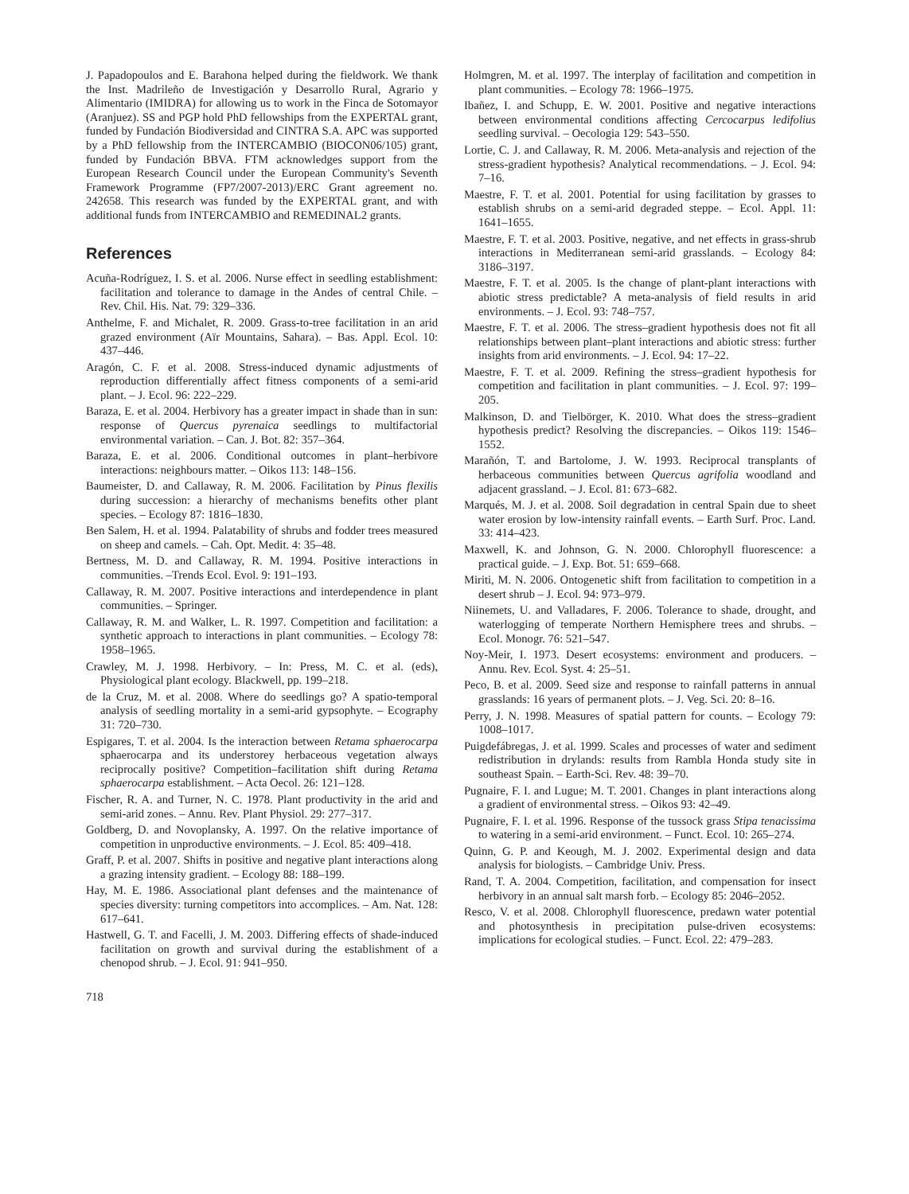J. Papadopoulos and E. Barahona helped during the fieldwork. We thank the Inst. Madrileño de Investigación y Desarrollo Rural, Agrario y Alimentario (IMIDRA) for allowing us to work in the Finca de Sotomayor (Aranjuez). SS and PGP hold PhD fellowships from the EXPERTAL grant, funded by Fundación Biodiversidad and CINTRA S.A. APC was supported by a PhD fellowship from the INTERCAMBIO (BIOCON06/105) grant, funded by Fundación BBVA. FTM acknowledges support from the European Research Council under the European Community's Seventh Framework Programme (FP7/2007-2013)/ERC Grant agreement no. 242658. This research was funded by the EXPERTAL grant, and with additional funds from INTERCAMBIO and REMEDINAL2 grants.
References
Acuña-Rodríguez, I. S. et al. 2006. Nurse effect in seedling establishment: facilitation and tolerance to damage in the Andes of central Chile. – Rev. Chil. His. Nat. 79: 329–336.
Anthelme, F. and Michalet, R. 2009. Grass-to-tree facilitation in an arid grazed environment (Aïr Mountains, Sahara). – Bas. Appl. Ecol. 10: 437–446.
Aragón, C. F. et al. 2008. Stress-induced dynamic adjustments of reproduction differentially affect fitness components of a semi-arid plant. – J. Ecol. 96: 222–229.
Baraza, E. et al. 2004. Herbivory has a greater impact in shade than in sun: response of Quercus pyrenaica seedlings to multifactorial environmental variation. – Can. J. Bot. 82: 357–364.
Baraza, E. et al. 2006. Conditional outcomes in plant–herbivore interactions: neighbours matter. – Oikos 113: 148–156.
Baumeister, D. and Callaway, R. M. 2006. Facilitation by Pinus flexilis during succession: a hierarchy of mechanisms benefits other plant species. – Ecology 87: 1816–1830.
Ben Salem, H. et al. 1994. Palatability of shrubs and fodder trees measured on sheep and camels. – Cah. Opt. Medit. 4: 35–48.
Bertness, M. D. and Callaway, R. M. 1994. Positive interactions in communities. –Trends Ecol. Evol. 9: 191–193.
Callaway, R. M. 2007. Positive interactions and interdependence in plant communities. – Springer.
Callaway, R. M. and Walker, L. R. 1997. Competition and facilitation: a synthetic approach to interactions in plant communities. – Ecology 78: 1958–1965.
Crawley, M. J. 1998. Herbivory. – In: Press, M. C. et al. (eds), Physiological plant ecology. Blackwell, pp. 199–218.
de la Cruz, M. et al. 2008. Where do seedlings go? A spatio-temporal analysis of seedling mortality in a semi-arid gypsophyte. – Ecography 31: 720–730.
Espigares, T. et al. 2004. Is the interaction between Retama sphaerocarpa sphaerocarpa and its understorey herbaceous vegetation always reciprocally positive? Competition–facilitation shift during Retama sphaerocarpa establishment. – Acta Oecol. 26: 121–128.
Fischer, R. A. and Turner, N. C. 1978. Plant productivity in the arid and semi-arid zones. – Annu. Rev. Plant Physiol. 29: 277–317.
Goldberg, D. and Novoplansky, A. 1997. On the relative importance of competition in unproductive environments. – J. Ecol. 85: 409–418.
Graff, P. et al. 2007. Shifts in positive and negative plant interactions along a grazing intensity gradient. – Ecology 88: 188–199.
Hay, M. E. 1986. Associational plant defenses and the maintenance of species diversity: turning competitors into accomplices. – Am. Nat. 128: 617–641.
Hastwell, G. T. and Facelli, J. M. 2003. Differing effects of shade-induced facilitation on growth and survival during the establishment of a chenopod shrub. – J. Ecol. 91: 941–950.
Holmgren, M. et al. 1997. The interplay of facilitation and competition in plant communities. – Ecology 78: 1966–1975.
Ibañez, I. and Schupp, E. W. 2001. Positive and negative interactions between environmental conditions affecting Cercocarpus ledifolius seedling survival. – Oecologia 129: 543–550.
Lortie, C. J. and Callaway, R. M. 2006. Meta-analysis and rejection of the stress-gradient hypothesis? Analytical recommendations. – J. Ecol. 94: 7–16.
Maestre, F. T. et al. 2001. Potential for using facilitation by grasses to establish shrubs on a semi-arid degraded steppe. – Ecol. Appl. 11: 1641–1655.
Maestre, F. T. et al. 2003. Positive, negative, and net effects in grass-shrub interactions in Mediterranean semi-arid grasslands. – Ecology 84: 3186–3197.
Maestre, F. T. et al. 2005. Is the change of plant-plant interactions with abiotic stress predictable? A meta-analysis of field results in arid environments. – J. Ecol. 93: 748–757.
Maestre, F. T. et al. 2006. The stress–gradient hypothesis does not fit all relationships between plant–plant interactions and abiotic stress: further insights from arid environments. – J. Ecol. 94: 17–22.
Maestre, F. T. et al. 2009. Refining the stress–gradient hypothesis for competition and facilitation in plant communities. – J. Ecol. 97: 199–205.
Malkinson, D. and Tielbörger, K. 2010. What does the stress–gradient hypothesis predict? Resolving the discrepancies. – Oikos 119: 1546–1552.
Marañón, T. and Bartolome, J. W. 1993. Reciprocal transplants of herbaceous communities between Quercus agrifolia woodland and adjacent grassland. – J. Ecol. 81: 673–682.
Marqués, M. J. et al. 2008. Soil degradation in central Spain due to sheet water erosion by low-intensity rainfall events. – Earth Surf. Proc. Land. 33: 414–423.
Maxwell, K. and Johnson, G. N. 2000. Chlorophyll fluorescence: a practical guide. – J. Exp. Bot. 51: 659–668.
Miriti, M. N. 2006. Ontogenetic shift from facilitation to competition in a desert shrub – J. Ecol. 94: 973–979.
Niinemets, U. and Valladares, F. 2006. Tolerance to shade, drought, and waterlogging of temperate Northern Hemisphere trees and shrubs. – Ecol. Monogr. 76: 521–547.
Noy-Meir, I. 1973. Desert ecosystems: environment and producers. – Annu. Rev. Ecol. Syst. 4: 25–51.
Peco, B. et al. 2009. Seed size and response to rainfall patterns in annual grasslands: 16 years of permanent plots. – J. Veg. Sci. 20: 8–16.
Perry, J. N. 1998. Measures of spatial pattern for counts. – Ecology 79: 1008–1017.
Puigdefábregas, J. et al. 1999. Scales and processes of water and sediment redistribution in drylands: results from Rambla Honda study site in southeast Spain. – Earth-Sci. Rev. 48: 39–70.
Pugnaire, F. I. and Lugue; M. T. 2001. Changes in plant interactions along a gradient of environmental stress. – Oikos 93: 42–49.
Pugnaire, F. I. et al. 1996. Response of the tussock grass Stipa tenacissima to watering in a semi-arid environment. – Funct. Ecol. 10: 265–274.
Quinn, G. P. and Keough, M. J. 2002. Experimental design and data analysis for biologists. – Cambridge Univ. Press.
Rand, T. A. 2004. Competition, facilitation, and compensation for insect herbivory in an annual salt marsh forb. – Ecology 85: 2046–2052.
Resco, V. et al. 2008. Chlorophyll fluorescence, predawn water potential and photosynthesis in precipitation pulse-driven ecosystems: implications for ecological studies. – Funct. Ecol. 22: 479–283.
718